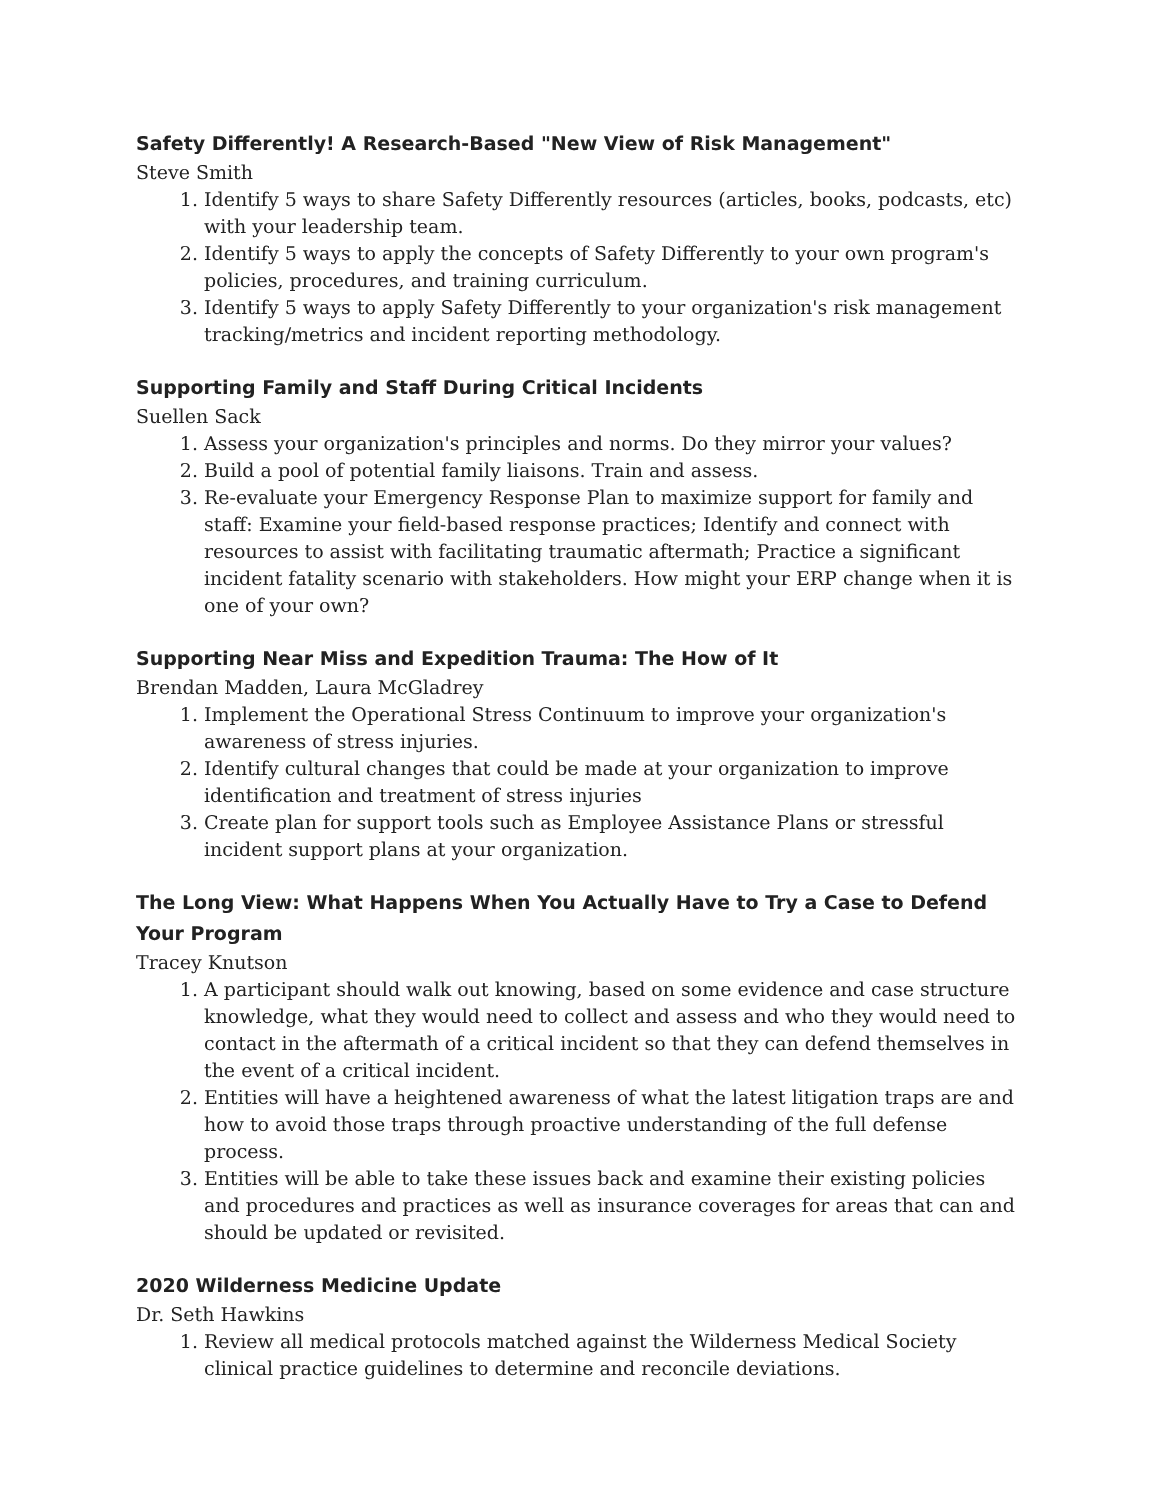Safety Differently! A Research-Based "New View of Risk Management"
Steve Smith
1. Identify 5 ways to share Safety Differently resources (articles, books, podcasts, etc) with your leadership team.
2. Identify 5 ways to apply the concepts of Safety Differently to your own program's policies, procedures, and training curriculum.
3. Identify 5 ways to apply Safety Differently to your organization's risk management tracking/metrics and incident reporting methodology.
Supporting Family and Staff During Critical Incidents
Suellen Sack
1. Assess your organization's principles and norms. Do they mirror your values?
2. Build a pool of potential family liaisons. Train and assess.
3. Re-evaluate your Emergency Response Plan to maximize support for family and staff: Examine your field-based response practices; Identify and connect with resources to assist with facilitating traumatic aftermath; Practice a significant incident fatality scenario with stakeholders. How might your ERP change when it is one of your own?
Supporting Near Miss and Expedition Trauma: The How of It
Brendan Madden, Laura McGladrey
1. Implement the Operational Stress Continuum to improve your organization's awareness of stress injuries.
2. Identify cultural changes that could be made at your organization to improve identification and treatment of stress injuries
3. Create plan for support tools such as Employee Assistance Plans or stressful incident support plans at your organization.
The Long View: What Happens When You Actually Have to Try a Case to Defend Your Program
Tracey Knutson
1. A participant should walk out knowing, based on some evidence and case structure knowledge, what they would need to collect and assess and who they would need to contact in the aftermath of a critical incident so that they can defend themselves in the event of a critical incident.
2. Entities will have a heightened awareness of what the latest litigation traps are and how to avoid those traps through proactive understanding of the full defense process.
3. Entities will be able to take these issues back and examine their existing policies and procedures and practices as well as insurance coverages for areas that can and should be updated or revisited.
2020 Wilderness Medicine Update
Dr. Seth Hawkins
1. Review all medical protocols matched against the Wilderness Medical Society clinical practice guidelines to determine and reconcile deviations.